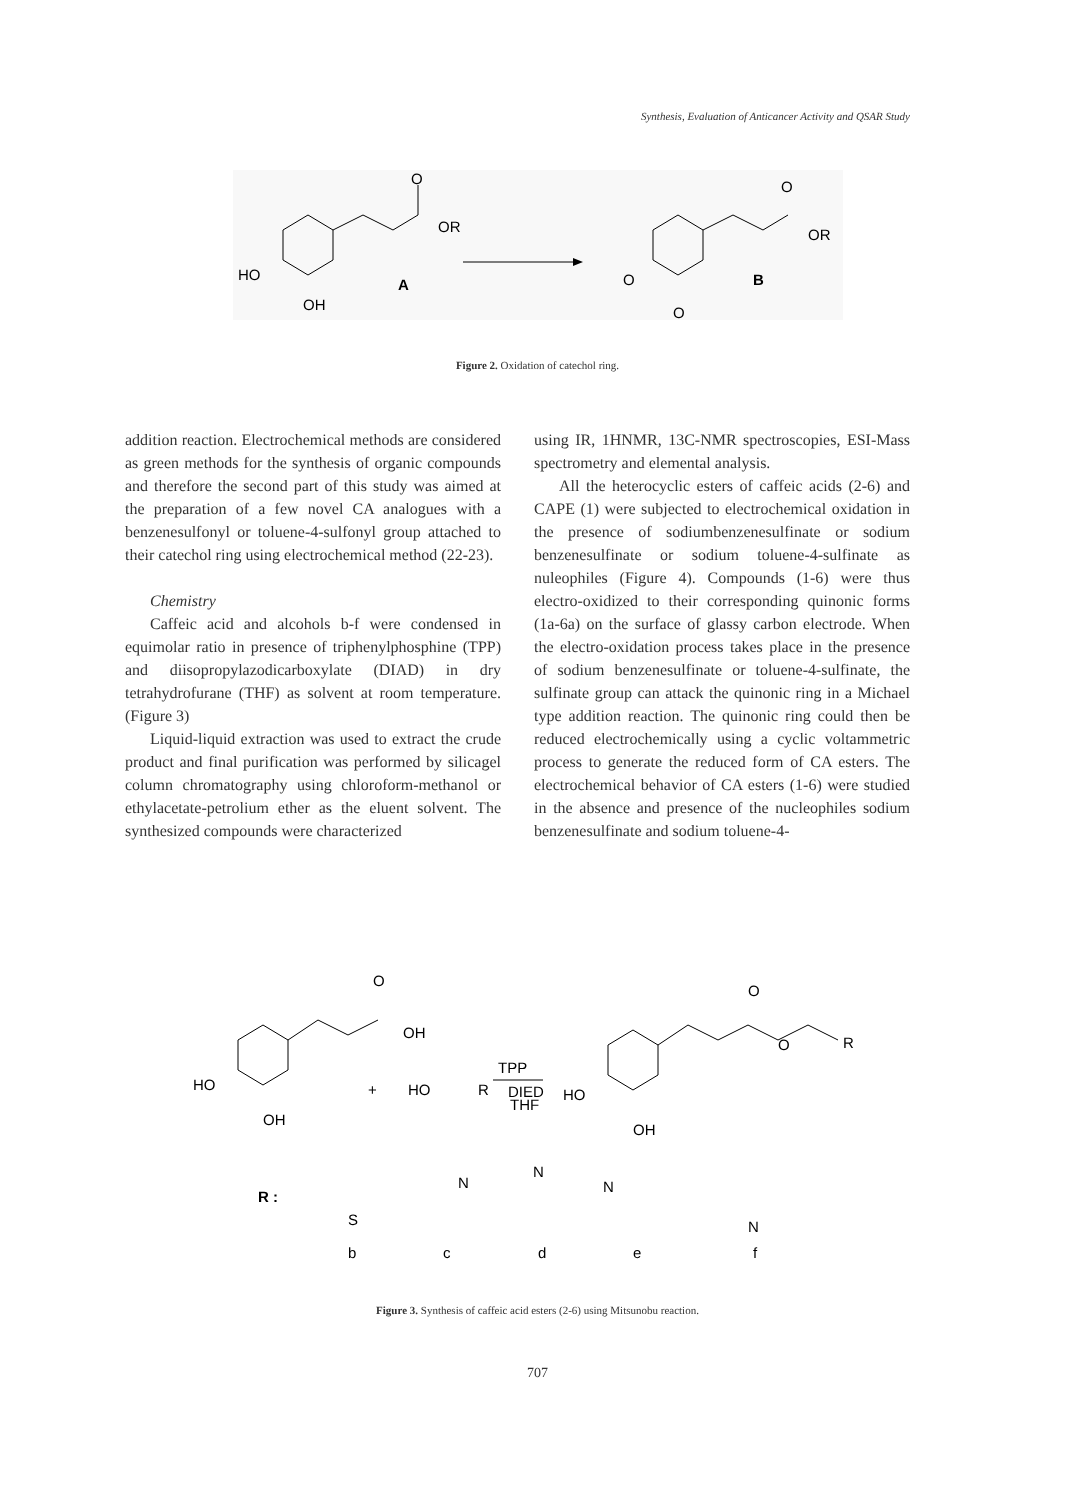Synthesis, Evaluation of Anticancer Activity and QSAR Study
O
OR
HO
OH
A
O
OR
O
O
B
Figure 2. Oxidation of catechol ring.
addition reaction. Electrochemical methods are considered as green methods for the synthesis of organic compounds and therefore the second part of this study was aimed at the preparation of a few novel CA analogues with a benzenesulfonyl or toluene-4-sulfonyl group attached to their catechol ring using electrochemical method (22-23).
Chemistry
Caffeic acid and alcohols b-f were condensed in equimolar ratio in presence of triphenylphosphine (TPP) and diisopropylazodicarboxylate (DIAD) in dry tetrahydrofurane (THF) as solvent at room temperature. (Figure 3)
Liquid-liquid extraction was used to extract the crude product and final purification was performed by silicagel column chromatography using chloroform-methanol or ethylacetate-petrolium ether as the eluent solvent. The synthesized compounds were characterized
using IR, 1HNMR, 13C-NMR spectroscopies, ESI-Mass spectrometry and elemental analysis.
All the heterocyclic esters of caffeic acids (2-6) and CAPE (1) were subjected to electrochemical oxidation in the presence of sodiumbenzenesulfinate or sodium benzenesulfinate or sodium toluene-4-sulfinate as nuleophiles (Figure 4). Compounds (1-6) were thus electro-oxidized to their corresponding quinonic forms (1a-6a) on the surface of glassy carbon electrode. When the electro-oxidation process takes place in the presence of sodium benzenesulfinate or toluene-4-sulfinate, the sulfinate group can attack the quinonic ring in a Michael type addition reaction. The quinonic ring could then be reduced electrochemically using a cyclic voltammetric process to generate the reduced form of CA esters. The electrochemical behavior of CA esters (1-6) were studied in the absence and presence of the nucleophiles sodium benzenesulfinate and sodium toluene-4-
O
OH
HO
OH
+
HO
R
TPP
DIED
THF
HO
OH
O
O
R
R :
S
N
N
N
N
b
c
d
e
f
Figure 3. Synthesis of caffeic acid esters (2-6) using Mitsunobu reaction.
707